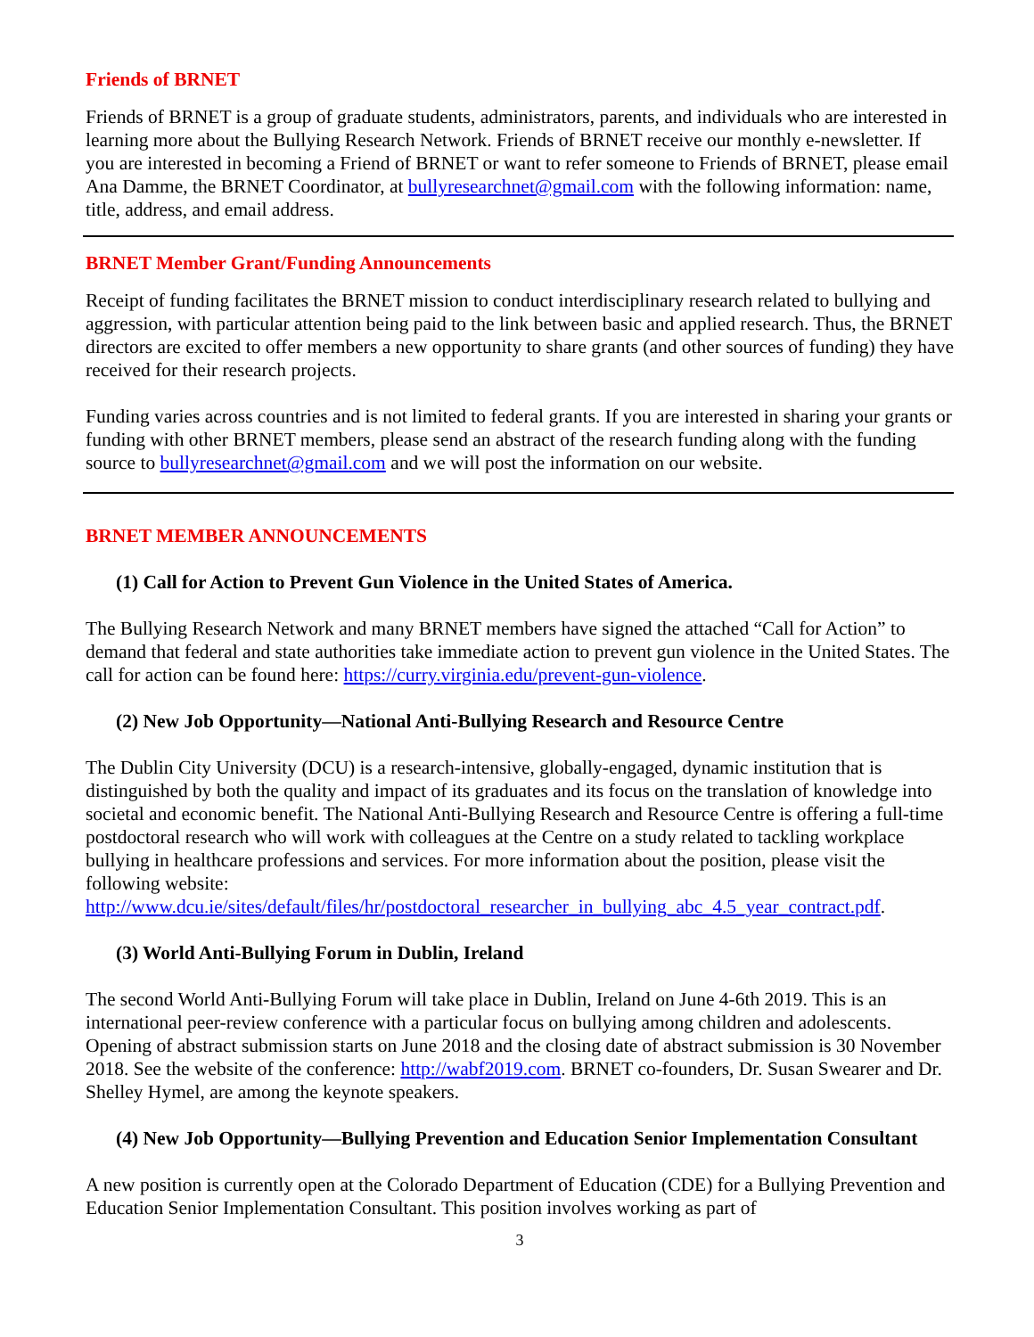Friends of BRNET
Friends of BRNET is a group of graduate students, administrators, parents, and individuals who are interested in learning more about the Bullying Research Network. Friends of BRNET receive our monthly e-newsletter. If you are interested in becoming a Friend of BRNET or want to refer someone to Friends of BRNET, please email Ana Damme, the BRNET Coordinator, at bullyresearchnet@gmail.com with the following information: name, title, address, and email address.
BRNET Member Grant/Funding Announcements
Receipt of funding facilitates the BRNET mission to conduct interdisciplinary research related to bullying and aggression, with particular attention being paid to the link between basic and applied research. Thus, the BRNET directors are excited to offer members a new opportunity to share grants (and other sources of funding) they have received for their research projects.
Funding varies across countries and is not limited to federal grants. If you are interested in sharing your grants or funding with other BRNET members, please send an abstract of the research funding along with the funding source to bullyresearchnet@gmail.com and we will post the information on our website.
BRNET MEMBER ANNOUNCEMENTS
(1) Call for Action to Prevent Gun Violence in the United States of America.
The Bullying Research Network and many BRNET members have signed the attached “Call for Action” to demand that federal and state authorities take immediate action to prevent gun violence in the United States. The call for action can be found here: https://curry.virginia.edu/prevent-gun-violence.
(2) New Job Opportunity—National Anti-Bullying Research and Resource Centre
The Dublin City University (DCU) is a research-intensive, globally-engaged, dynamic institution that is distinguished by both the quality and impact of its graduates and its focus on the translation of knowledge into societal and economic benefit. The National Anti-Bullying Research and Resource Centre is offering a full-time postdoctoral research who will work with colleagues at the Centre on a study related to tackling workplace bullying in healthcare professions and services. For more information about the position, please visit the following website: http://www.dcu.ie/sites/default/files/hr/postdoctoral_researcher_in_bullying_abc_4.5_year_contract.pdf.
(3) World Anti-Bullying Forum in Dublin, Ireland
The second World Anti-Bullying Forum will take place in Dublin, Ireland on June 4-6th 2019. This is an international peer-review conference with a particular focus on bullying among children and adolescents. Opening of abstract submission starts on June 2018 and the closing date of abstract submission is 30 November 2018. See the website of the conference: http://wabf2019.com. BRNET co-founders, Dr. Susan Swearer and Dr. Shelley Hymel, are among the keynote speakers.
(4) New Job Opportunity—Bullying Prevention and Education Senior Implementation Consultant
A new position is currently open at the Colorado Department of Education (CDE) for a Bullying Prevention and Education Senior Implementation Consultant. This position involves working as part of
3